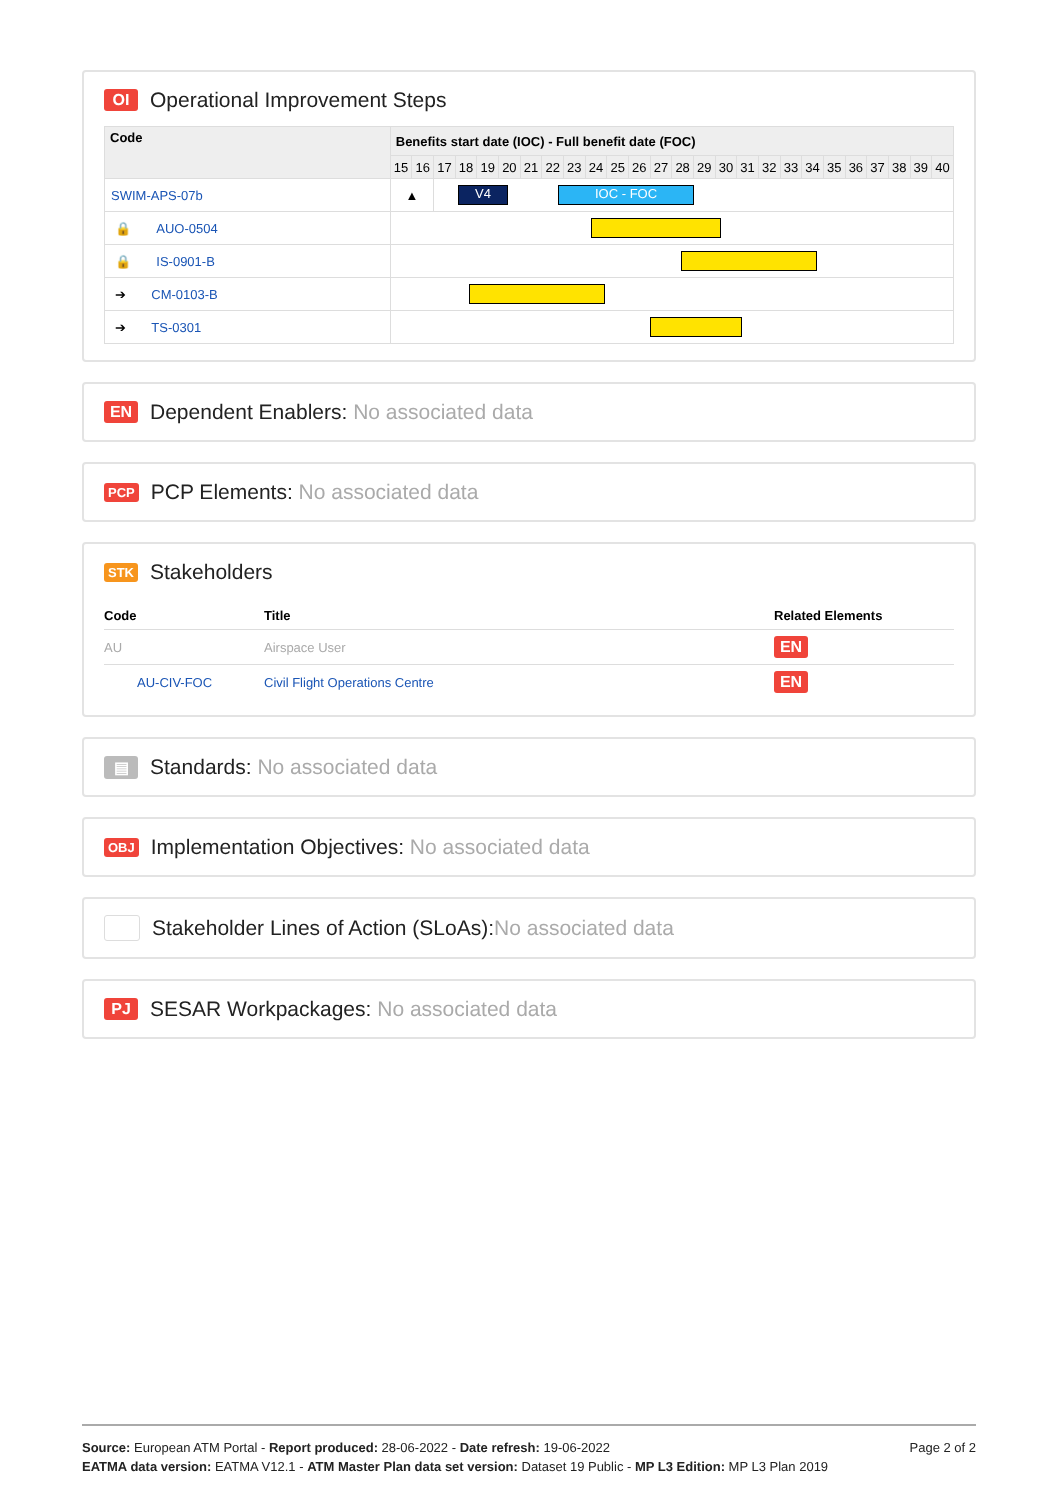OI Operational Improvement Steps
| Code | Benefits start date (IOC) - Full benefit date (FOC) | | | | | | | | | | | | | | | | | | | | | | | | | |
| --- | --- | --- | --- | --- | --- | --- | --- | --- | --- | --- | --- | --- | --- | --- | --- | --- | --- | --- | --- | --- | --- | --- | --- | --- | --- | --- |
| | 15 | 16 | 17 | 18 | 19 | 20 | 21 | 22 | 23 | 24 | 25 | 26 | 27 | 28 | 29 | 30 | 31 | 32 | 33 | 34 | 35 | 36 | 37 | 38 | 39 | 40 |
| SWIM-APS-07b | ▲ | | V4 IOC - FOC | | | | | | | | | | | | | | | | | | | | | | | |
| 🔒 AUO-0504 | | | | | | | | | | | | | | | | | | | | | | | | | | |
| 🔒 IS-0901-B | | | | | | | | | | | | | | | | | | | | | | | | | | |
| ➔ CM-0103-B | | | | | | | | | | | | | | | | | | | | | | | | | | |
| ➔ TS-0301 | | | | | | | | | | | | | | | | | | | | | | | | | | |
EN Dependent Enablers: No associated data
PCP PCP Elements: No associated data
STK Stakeholders
| Code | Title | Related Elements |
| --- | --- | --- |
| AU | Airspace User | EN |
| AU-CIV-FOC | Civil Flight Operations Centre | EN |
▤ Standards: No associated data
OBJ Implementation Objectives: No associated data
Stakeholder Lines of Action (SLoAs): No associated data
PJ SESAR Workpackages: No associated data
Page 2 of 2
Source: European ATM Portal - Report produced: 28-06-2022 - Date refresh: 19-06-2022
EATMA data version: EATMA V12.1 - ATM Master Plan data set version: Dataset 19 Public - MP L3 Edition: MP L3 Plan 2019